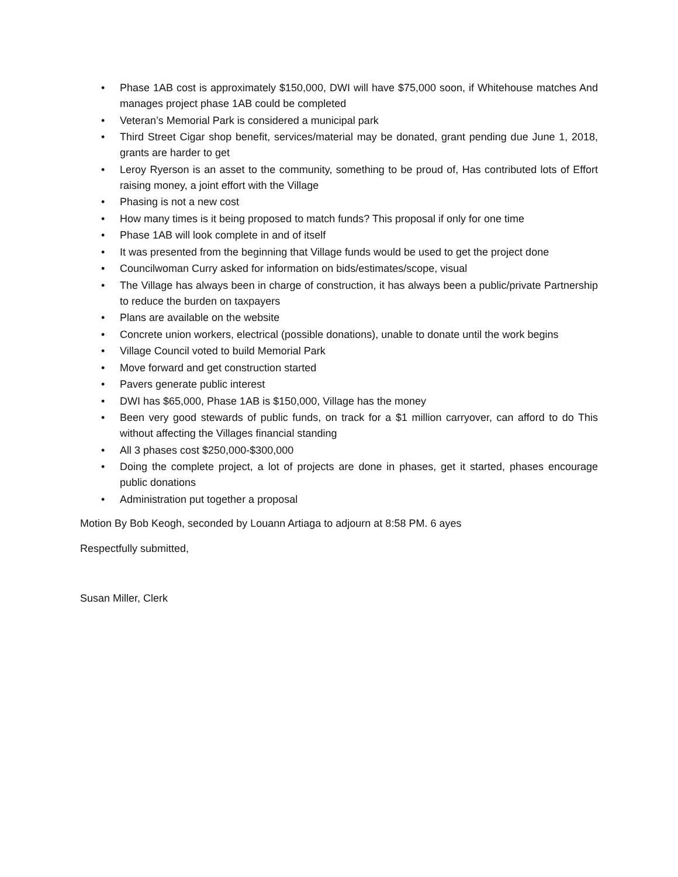• Phase 1AB cost is approximately $150,000, DWI will have $75,000 soon, if Whitehouse matches And manages project phase 1AB could be completed
• Veteran’s Memorial Park is considered a municipal park
• Third Street Cigar shop benefit, services/material may be donated, grant pending due June 1, 2018, grants are harder to get
• Leroy Ryerson is an asset to the community, something to be proud of, Has contributed lots of Effort raising money, a joint effort with the Village
• Phasing is not a new cost
• How many times is it being proposed to match funds? This proposal if only for one time
• Phase 1AB will look complete in and of itself
• It was presented from the beginning that Village funds would be used to get the project done
• Councilwoman Curry asked for information on bids/estimates/scope, visual
• The Village has always been in charge of construction, it has always been a public/private Partnership to reduce the burden on taxpayers
• Plans are available on the website
• Concrete union workers, electrical (possible donations), unable to donate until the work begins
• Village Council voted to build Memorial Park
• Move forward and get construction started
• Pavers generate public interest
• DWI has $65,000, Phase 1AB is $150,000, Village has the money
• Been very good stewards of public funds, on track for a $1 million carryover, can afford to do This without affecting the Villages financial standing
• All 3 phases cost $250,000-$300,000
• Doing the complete project, a lot of projects are done in phases, get it started, phases encourage public donations
• Administration put together a proposal
Motion By Bob Keogh, seconded by Louann Artiaga to adjourn at 8:58 PM. 6 ayes
Respectfully submitted,
Susan Miller, Clerk